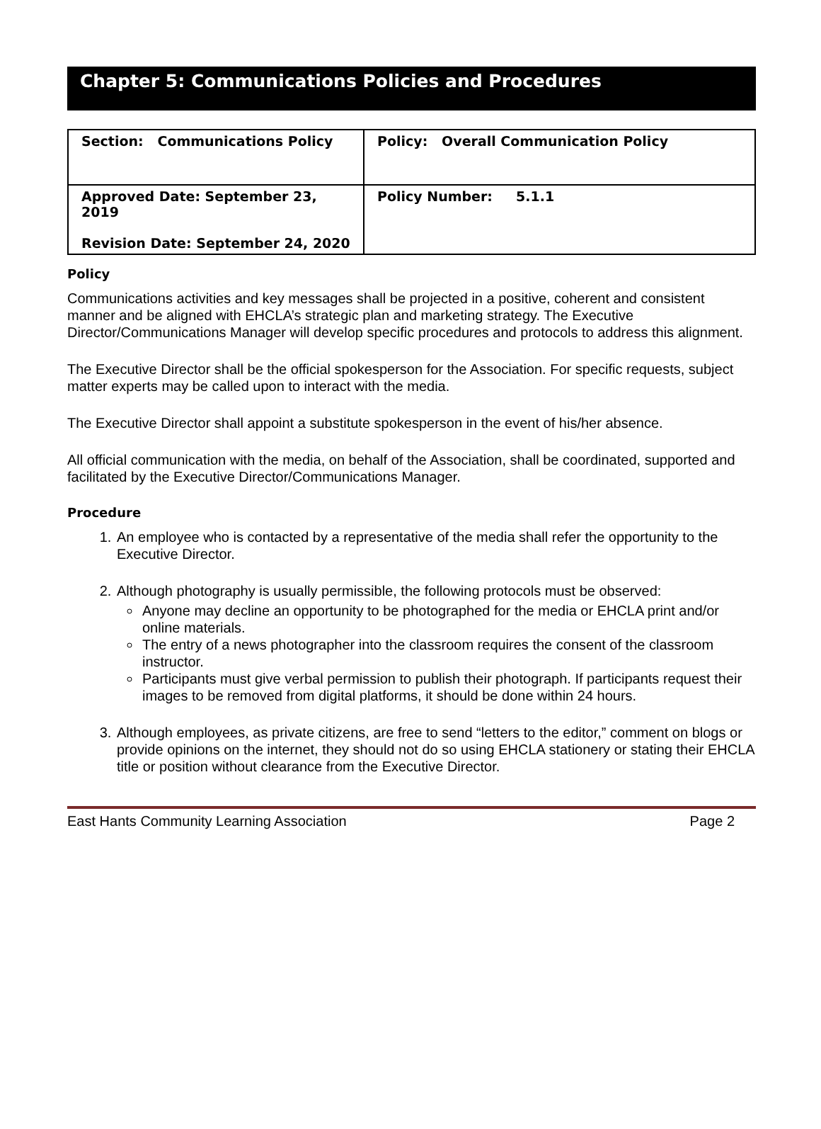Chapter 5: Communications Policies and Procedures
| Section: Communications Policy | Policy: Overall Communication Policy |
| Approved Date: September 23, 2019 Revision Date: September 24, 2020 | Policy Number: 5.1.1 |
Policy
Communications activities and key messages shall be projected in a positive, coherent and consistent manner and be aligned with EHCLA’s strategic plan and marketing strategy. The Executive Director/Communications Manager will develop specific procedures and protocols to address this alignment.
The Executive Director shall be the official spokesperson for the Association. For specific requests, subject matter experts may be called upon to interact with the media.
The Executive Director shall appoint a substitute spokesperson in the event of his/her absence.
All official communication with the media, on behalf of the Association, shall be coordinated, supported and facilitated by the Executive Director/Communications Manager.
Procedure
1. An employee who is contacted by a representative of the media shall refer the opportunity to the Executive Director.
2. Although photography is usually permissible, the following protocols must be observed:
Anyone may decline an opportunity to be photographed for the media or EHCLA print and/or online materials.
The entry of a news photographer into the classroom requires the consent of the classroom instructor.
Participants must give verbal permission to publish their photograph. If participants request their images to be removed from digital platforms, it should be done within 24 hours.
3. Although employees, as private citizens, are free to send “letters to the editor,” comment on blogs or provide opinions on the internet, they should not do so using EHCLA stationery or stating their EHCLA title or position without clearance from the Executive Director.
East Hants Community Learning Association Page 2